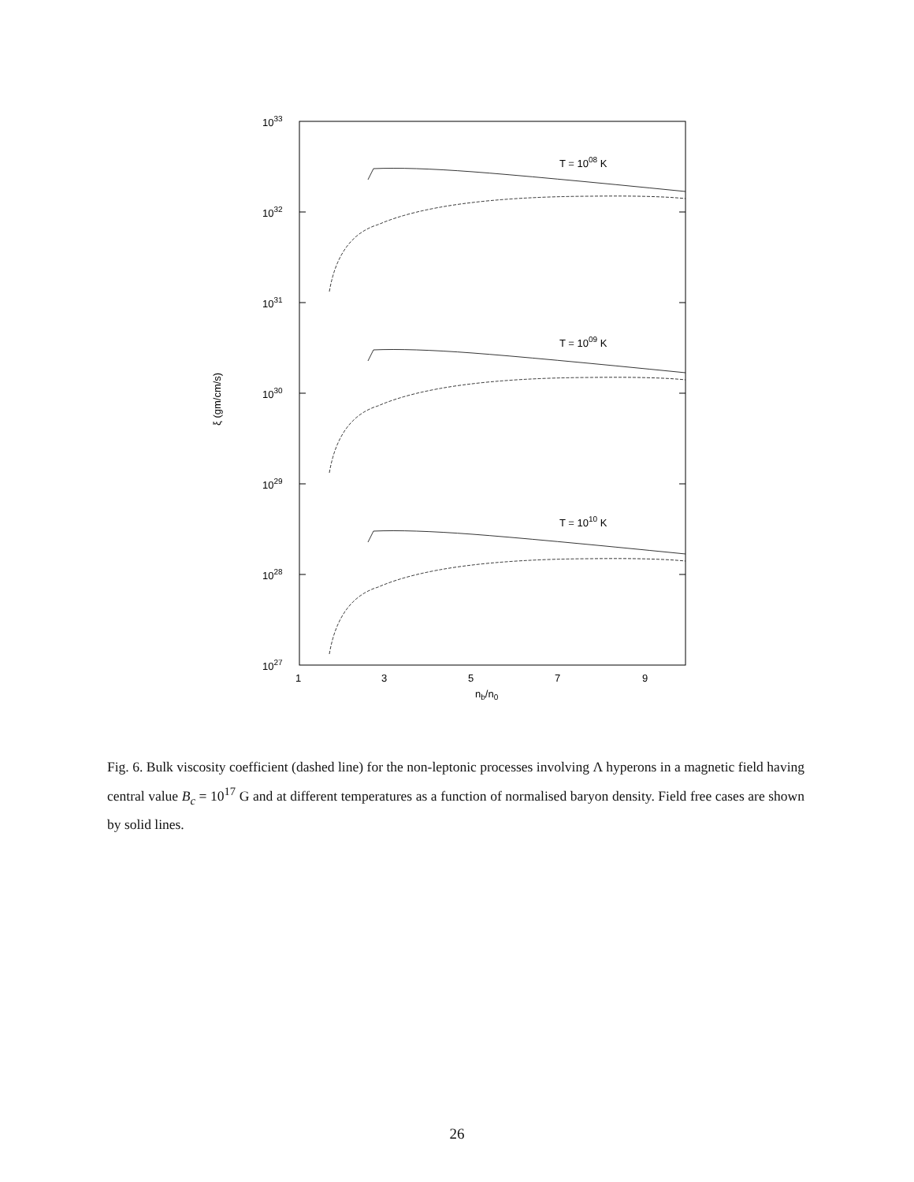1033
1032
1031
1030
1029
1028
1027
1
3
5
7
9
nb/n0
ξ (gm/cm/s)
T = 1008 K
T = 1009 K
T = 1010 K
Fig. 6. Bulk viscosity coefficient (dashed line) for the non-leptonic processes involving Λ hyperons in a magnetic field having central value B<sub>c</sub> = 10<sup>17</sup> G and at different temperatures as a function of normalised baryon density. Field free cases are shown by solid lines.
26